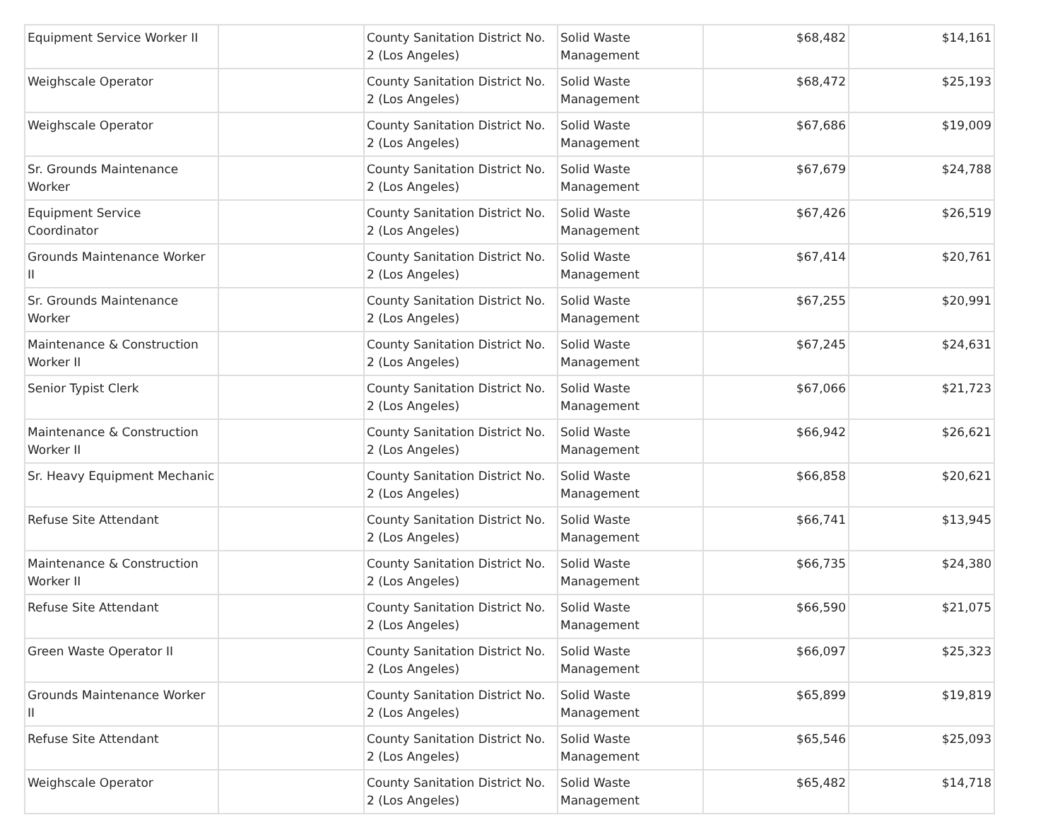| Equipment Service Worker II | | County Sanitation District No. 2 (Los Angeles) | Solid Waste Management | $68,482 | $14,161 |
| Weighscale Operator | | County Sanitation District No. 2 (Los Angeles) | Solid Waste Management | $68,472 | $25,193 |
| Weighscale Operator | | County Sanitation District No. 2 (Los Angeles) | Solid Waste Management | $67,686 | $19,009 |
| Sr. Grounds Maintenance Worker | | County Sanitation District No. 2 (Los Angeles) | Solid Waste Management | $67,679 | $24,788 |
| Equipment Service Coordinator | | County Sanitation District No. 2 (Los Angeles) | Solid Waste Management | $67,426 | $26,519 |
| Grounds Maintenance Worker II | | County Sanitation District No. 2 (Los Angeles) | Solid Waste Management | $67,414 | $20,761 |
| Sr. Grounds Maintenance Worker | | County Sanitation District No. 2 (Los Angeles) | Solid Waste Management | $67,255 | $20,991 |
| Maintenance & Construction Worker II | | County Sanitation District No. 2 (Los Angeles) | Solid Waste Management | $67,245 | $24,631 |
| Senior Typist Clerk | | County Sanitation District No. 2 (Los Angeles) | Solid Waste Management | $67,066 | $21,723 |
| Maintenance & Construction Worker II | | County Sanitation District No. 2 (Los Angeles) | Solid Waste Management | $66,942 | $26,621 |
| Sr. Heavy Equipment Mechanic | | County Sanitation District No. 2 (Los Angeles) | Solid Waste Management | $66,858 | $20,621 |
| Refuse Site Attendant | | County Sanitation District No. 2 (Los Angeles) | Solid Waste Management | $66,741 | $13,945 |
| Maintenance & Construction Worker II | | County Sanitation District No. 2 (Los Angeles) | Solid Waste Management | $66,735 | $24,380 |
| Refuse Site Attendant | | County Sanitation District No. 2 (Los Angeles) | Solid Waste Management | $66,590 | $21,075 |
| Green Waste Operator II | | County Sanitation District No. 2 (Los Angeles) | Solid Waste Management | $66,097 | $25,323 |
| Grounds Maintenance Worker II | | County Sanitation District No. 2 (Los Angeles) | Solid Waste Management | $65,899 | $19,819 |
| Refuse Site Attendant | | County Sanitation District No. 2 (Los Angeles) | Solid Waste Management | $65,546 | $25,093 |
| Weighscale Operator | | County Sanitation District No. 2 (Los Angeles) | Solid Waste Management | $65,482 | $14,718 |